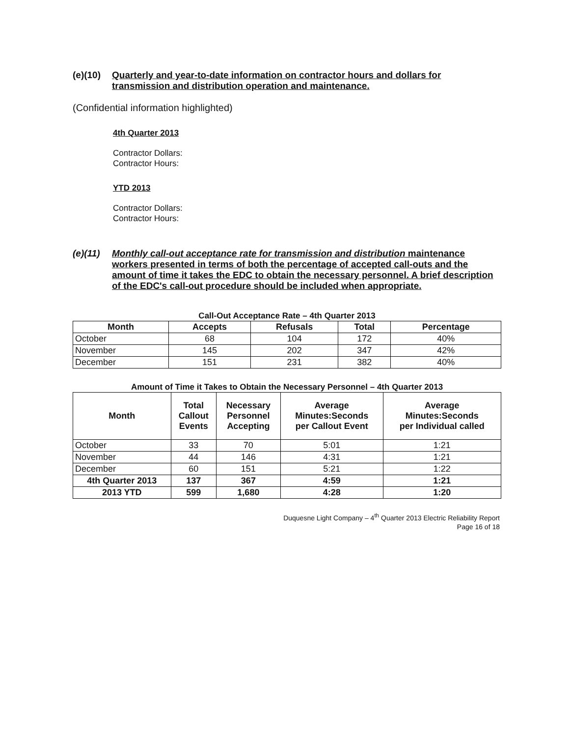(e)(10) Quarterly and year-to-date information on contractor hours and dollars for transmission and distribution operation and maintenance.
(Confidential information highlighted)
4th Quarter 2013
Contractor Dollars:
Contractor Hours:
YTD 2013
Contractor Dollars:
Contractor Hours:
(e)(11) Monthly call-out acceptance rate for transmission and distribution maintenance workers presented in terms of both the percentage of accepted call-outs and the amount of time it takes the EDC to obtain the necessary personnel. A brief description of the EDC's call-out procedure should be included when appropriate.
Call-Out Acceptance Rate – 4th Quarter 2013
| Month | Accepts | Refusals | Total | Percentage |
| --- | --- | --- | --- | --- |
| October | 68 | 104 | 172 | 40% |
| November | 145 | 202 | 347 | 42% |
| December | 151 | 231 | 382 | 40% |
Amount of Time it Takes to Obtain the Necessary Personnel – 4th Quarter 2013
| Month | Total Callout Events | Necessary Personnel Accepting | Average Minutes:Seconds per Callout Event | Average Minutes:Seconds per Individual called |
| --- | --- | --- | --- | --- |
| October | 33 | 70 | 5:01 | 1:21 |
| November | 44 | 146 | 4:31 | 1:21 |
| December | 60 | 151 | 5:21 | 1:22 |
| 4th Quarter 2013 | 137 | 367 | 4:59 | 1:21 |
| 2013 YTD | 599 | 1,680 | 4:28 | 1:20 |
Duquesne Light Company – 4<sup>th</sup> Quarter 2013 Electric Reliability Report
Page 16 of 18